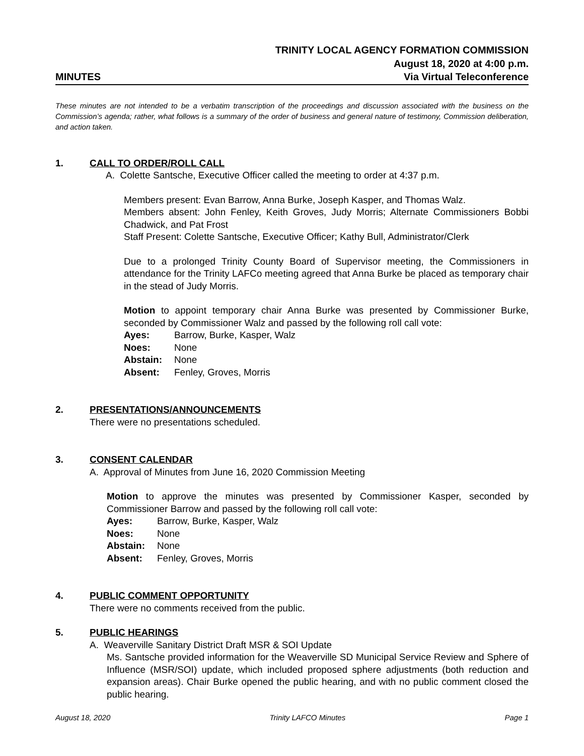TRINITY LOCAL AGENCY FORMATION COMMISSION
August 18, 2020 at 4:00 p.m.
MINUTES Via Virtual Teleconference
These minutes are not intended to be a verbatim transcription of the proceedings and discussion associated with the business on the Commission’s agenda; rather, what follows is a summary of the order of business and general nature of testimony, Commission deliberation, and action taken.
1. CALL TO ORDER/ROLL CALL
A. Colette Santsche, Executive Officer called the meeting to order at 4:37 p.m.
Members present: Evan Barrow, Anna Burke, Joseph Kasper, and Thomas Walz.
Members absent: John Fenley, Keith Groves, Judy Morris; Alternate Commissioners Bobbi Chadwick, and Pat Frost
Staff Present: Colette Santsche, Executive Officer; Kathy Bull, Administrator/Clerk
Due to a prolonged Trinity County Board of Supervisor meeting, the Commissioners in attendance for the Trinity LAFCo meeting agreed that Anna Burke be placed as temporary chair in the stead of Judy Morris.
Motion to appoint temporary chair Anna Burke was presented by Commissioner Burke, seconded by Commissioner Walz and passed by the following roll call vote:
| Ayes: | Barrow, Burke, Kasper, Walz |
| Noes: | None |
| Abstain: | None |
| Absent: | Fenley, Groves, Morris |
2. PRESENTATIONS/ANNOUNCEMENTS
There were no presentations scheduled.
3. CONSENT CALENDAR
A. Approval of Minutes from June 16, 2020 Commission Meeting
Motion to approve the minutes was presented by Commissioner Kasper, seconded by Commissioner Barrow and passed by the following roll call vote:
| Ayes: | Barrow, Burke, Kasper, Walz |
| Noes: | None |
| Abstain: | None |
| Absent: | Fenley, Groves, Morris |
4. PUBLIC COMMENT OPPORTUNITY
There were no comments received from the public.
5. PUBLIC HEARINGS
A. Weaverville Sanitary District Draft MSR & SOI Update
Ms. Santsche provided information for the Weaverville SD Municipal Service Review and Sphere of Influence (MSR/SOI) update, which included proposed sphere adjustments (both reduction and expansion areas). Chair Burke opened the public hearing, and with no public comment closed the public hearing.
August 18, 2020 Trinity LAFCO Minutes Page 1